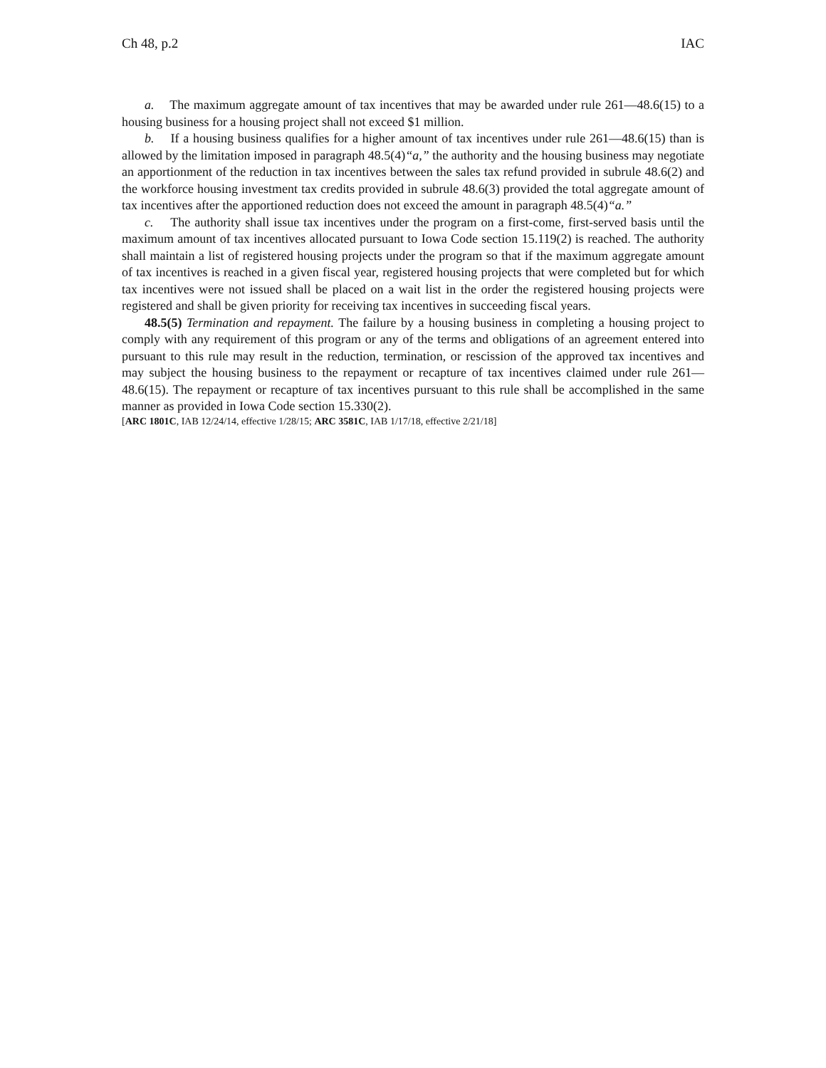Ch 48, p.2 IAC
a. The maximum aggregate amount of tax incentives that may be awarded under rule 261—48.6(15) to a housing business for a housing project shall not exceed $1 million.
b. If a housing business qualifies for a higher amount of tax incentives under rule 261—48.6(15) than is allowed by the limitation imposed in paragraph 48.5(4)“a,” the authority and the housing business may negotiate an apportionment of the reduction in tax incentives between the sales tax refund provided in subrule 48.6(2) and the workforce housing investment tax credits provided in subrule 48.6(3) provided the total aggregate amount of tax incentives after the apportioned reduction does not exceed the amount in paragraph 48.5(4)“a.”
c. The authority shall issue tax incentives under the program on a first-come, first-served basis until the maximum amount of tax incentives allocated pursuant to Iowa Code section 15.119(2) is reached. The authority shall maintain a list of registered housing projects under the program so that if the maximum aggregate amount of tax incentives is reached in a given fiscal year, registered housing projects that were completed but for which tax incentives were not issued shall be placed on a wait list in the order the registered housing projects were registered and shall be given priority for receiving tax incentives in succeeding fiscal years.
48.5(5) Termination and repayment. The failure by a housing business in completing a housing project to comply with any requirement of this program or any of the terms and obligations of an agreement entered into pursuant to this rule may result in the reduction, termination, or rescission of the approved tax incentives and may subject the housing business to the repayment or recapture of tax incentives claimed under rule 261—48.6(15). The repayment or recapture of tax incentives pursuant to this rule shall be accomplished in the same manner as provided in Iowa Code section 15.330(2).
[ARC 1801C, IAB 12/24/14, effective 1/28/15; ARC 3581C, IAB 1/17/18, effective 2/21/18]